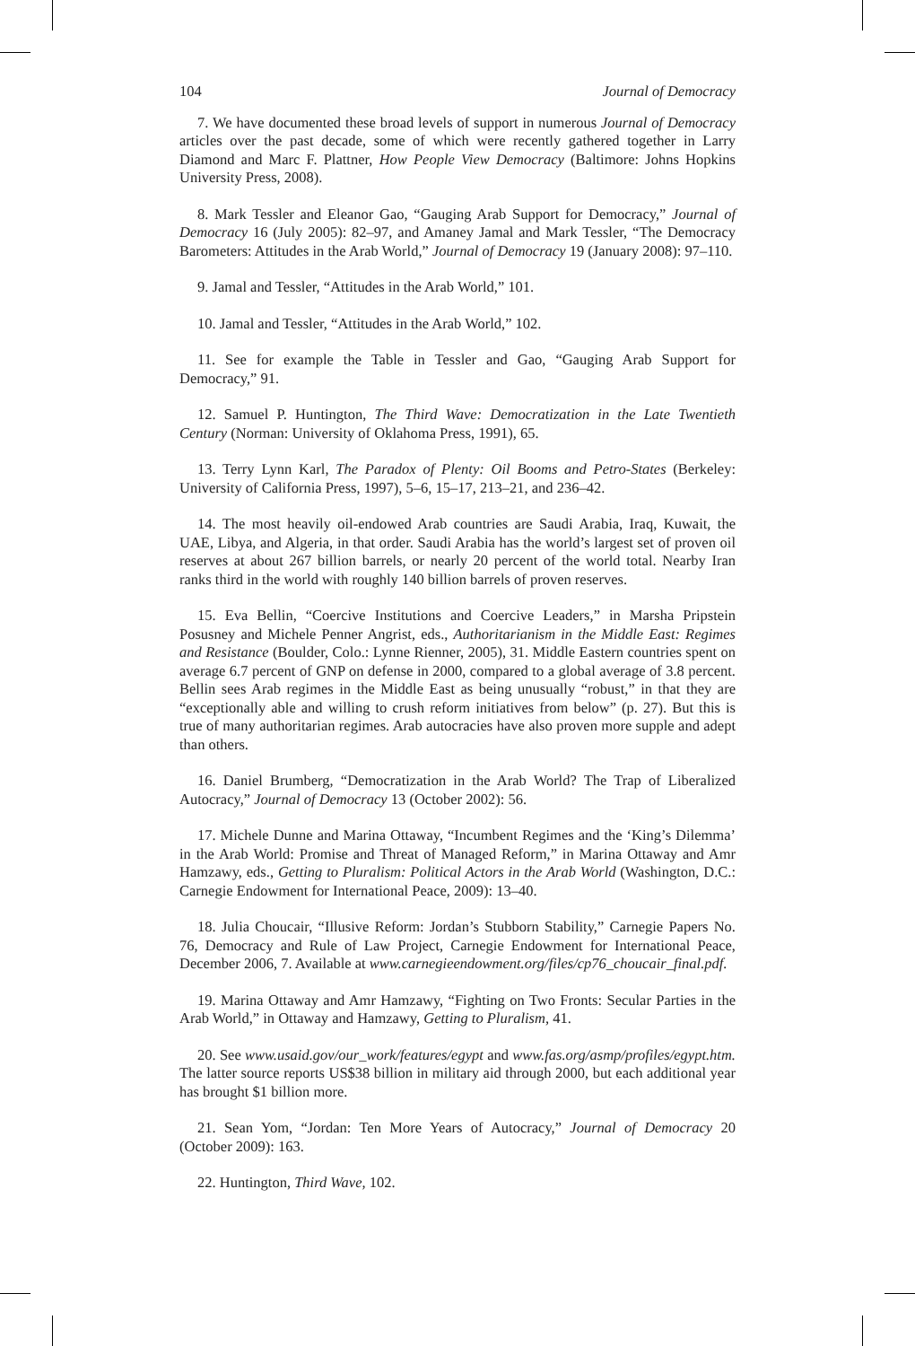104 Journal of Democracy
7. We have documented these broad levels of support in numerous Journal of Democracy articles over the past decade, some of which were recently gathered together in Larry Diamond and Marc F. Plattner, How People View Democracy (Baltimore: Johns Hopkins University Press, 2008).
8. Mark Tessler and Eleanor Gao, “Gauging Arab Support for Democracy,” Journal of Democracy 16 (July 2005): 82–97, and Amaney Jamal and Mark Tessler, “The Democracy Barometers: Attitudes in the Arab World,” Journal of Democracy 19 (January 2008): 97–110.
9. Jamal and Tessler, “Attitudes in the Arab World,” 101.
10. Jamal and Tessler, “Attitudes in the Arab World,” 102.
11. See for example the Table in Tessler and Gao, “Gauging Arab Support for Democracy,” 91.
12. Samuel P. Huntington, The Third Wave: Democratization in the Late Twentieth Century (Norman: University of Oklahoma Press, 1991), 65.
13. Terry Lynn Karl, The Paradox of Plenty: Oil Booms and Petro-States (Berkeley: University of California Press, 1997), 5–6, 15–17, 213–21, and 236–42.
14. The most heavily oil-endowed Arab countries are Saudi Arabia, Iraq, Kuwait, the UAE, Libya, and Algeria, in that order. Saudi Arabia has the world’s largest set of proven oil reserves at about 267 billion barrels, or nearly 20 percent of the world total. Nearby Iran ranks third in the world with roughly 140 billion barrels of proven reserves.
15. Eva Bellin, “Coercive Institutions and Coercive Leaders,” in Marsha Pripstein Posusney and Michele Penner Angrist, eds., Authoritarianism in the Middle East: Regimes and Resistance (Boulder, Colo.: Lynne Rienner, 2005), 31. Middle Eastern countries spent on average 6.7 percent of GNP on defense in 2000, compared to a global average of 3.8 percent. Bellin sees Arab regimes in the Middle East as being unusually “robust,” in that they are “exceptionally able and willing to crush reform initiatives from below” (p. 27). But this is true of many authoritarian regimes. Arab autocracies have also proven more supple and adept than others.
16. Daniel Brumberg, “Democratization in the Arab World? The Trap of Liberalized Autocracy,” Journal of Democracy 13 (October 2002): 56.
17. Michele Dunne and Marina Ottaway, “Incumbent Regimes and the ‘King’s Dilemma’ in the Arab World: Promise and Threat of Managed Reform,” in Marina Ottaway and Amr Hamzawy, eds., Getting to Pluralism: Political Actors in the Arab World (Washington, D.C.: Carnegie Endowment for International Peace, 2009): 13–40.
18. Julia Choucair, “Illusive Reform: Jordan’s Stubborn Stability,” Carnegie Papers No. 76, Democracy and Rule of Law Project, Carnegie Endowment for International Peace, December 2006, 7. Available at www.carnegieendowment.org/files/cp76_choucair_final.pdf.
19. Marina Ottaway and Amr Hamzawy, “Fighting on Two Fronts: Secular Parties in the Arab World,” in Ottaway and Hamzawy, Getting to Pluralism, 41.
20. See www.usaid.gov/our_work/features/egypt and www.fas.org/asmp/profiles/egypt.htm. The latter source reports US$38 billion in military aid through 2000, but each additional year has brought $1 billion more.
21. Sean Yom, “Jordan: Ten More Years of Autocracy,” Journal of Democracy 20 (October 2009): 163.
22. Huntington, Third Wave, 102.